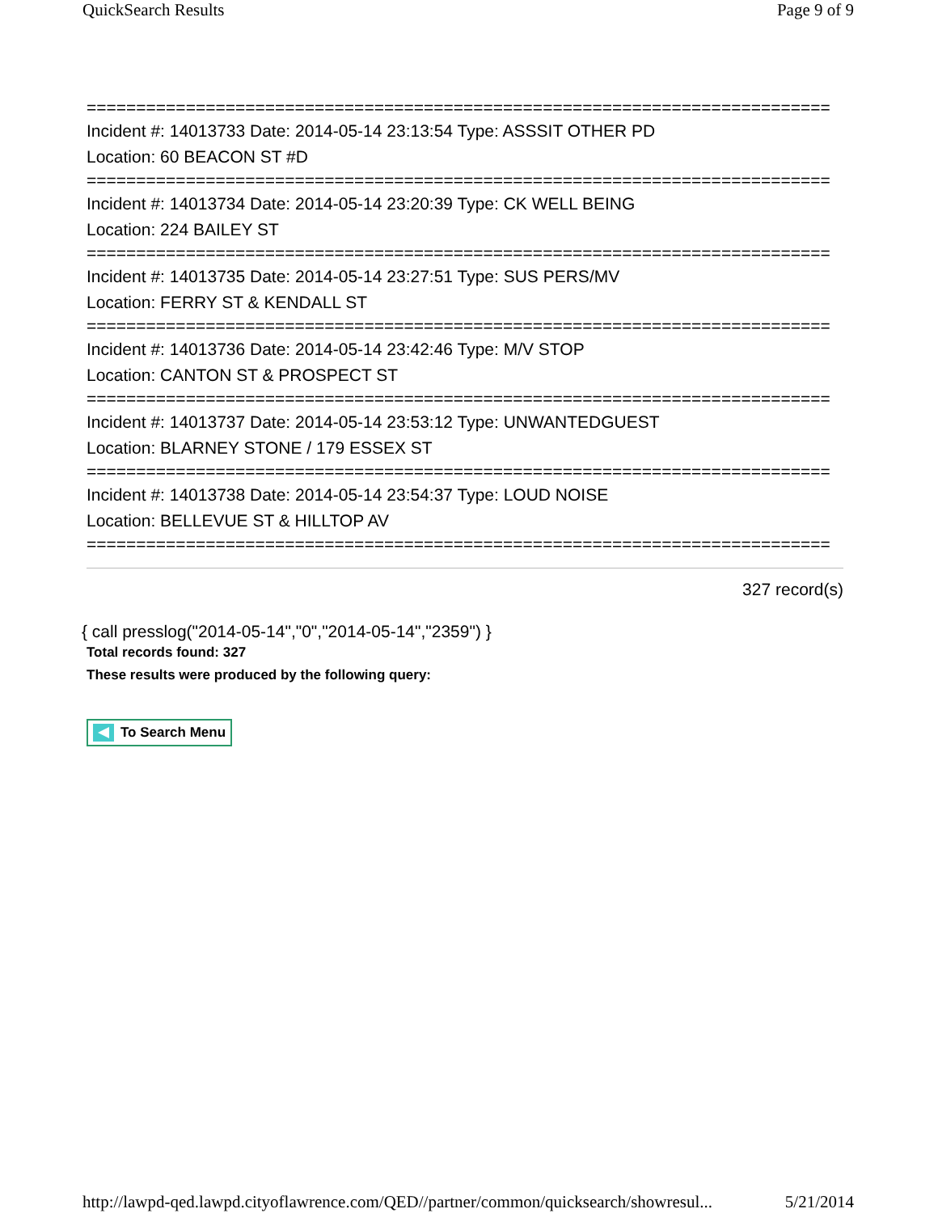QuickSearch Results Page 9 of 9
===========================================================================
Incident #: 14013733 Date: 2014-05-14 23:13:54 Type: ASSSIT OTHER PD
Location: 60 BEACON ST #D
===========================================================================
Incident #: 14013734 Date: 2014-05-14 23:20:39 Type: CK WELL BEING
Location: 224 BAILEY ST
===========================================================================
Incident #: 14013735 Date: 2014-05-14 23:27:51 Type: SUS PERS/MV
Location: FERRY ST & KENDALL ST
===========================================================================
Incident #: 14013736 Date: 2014-05-14 23:42:46 Type: M/V STOP
Location: CANTON ST & PROSPECT ST
===========================================================================
Incident #: 14013737 Date: 2014-05-14 23:53:12 Type: UNWANTEDGUEST
Location: BLARNEY STONE / 179 ESSEX ST
===========================================================================
Incident #: 14013738 Date: 2014-05-14 23:54:37 Type: LOUD NOISE
Location: BELLEVUE ST & HILLTOP AV
===========================================================================
327 record(s)
{ call presslog("2014-05-14","0","2014-05-14","2359") }
Total records found: 327
These results were produced by the following query:
To Search Menu
http://lawpd-qed.lawpd.cityoflawrence.com/QED//partner/common/quicksearch/showresul... 5/21/2014